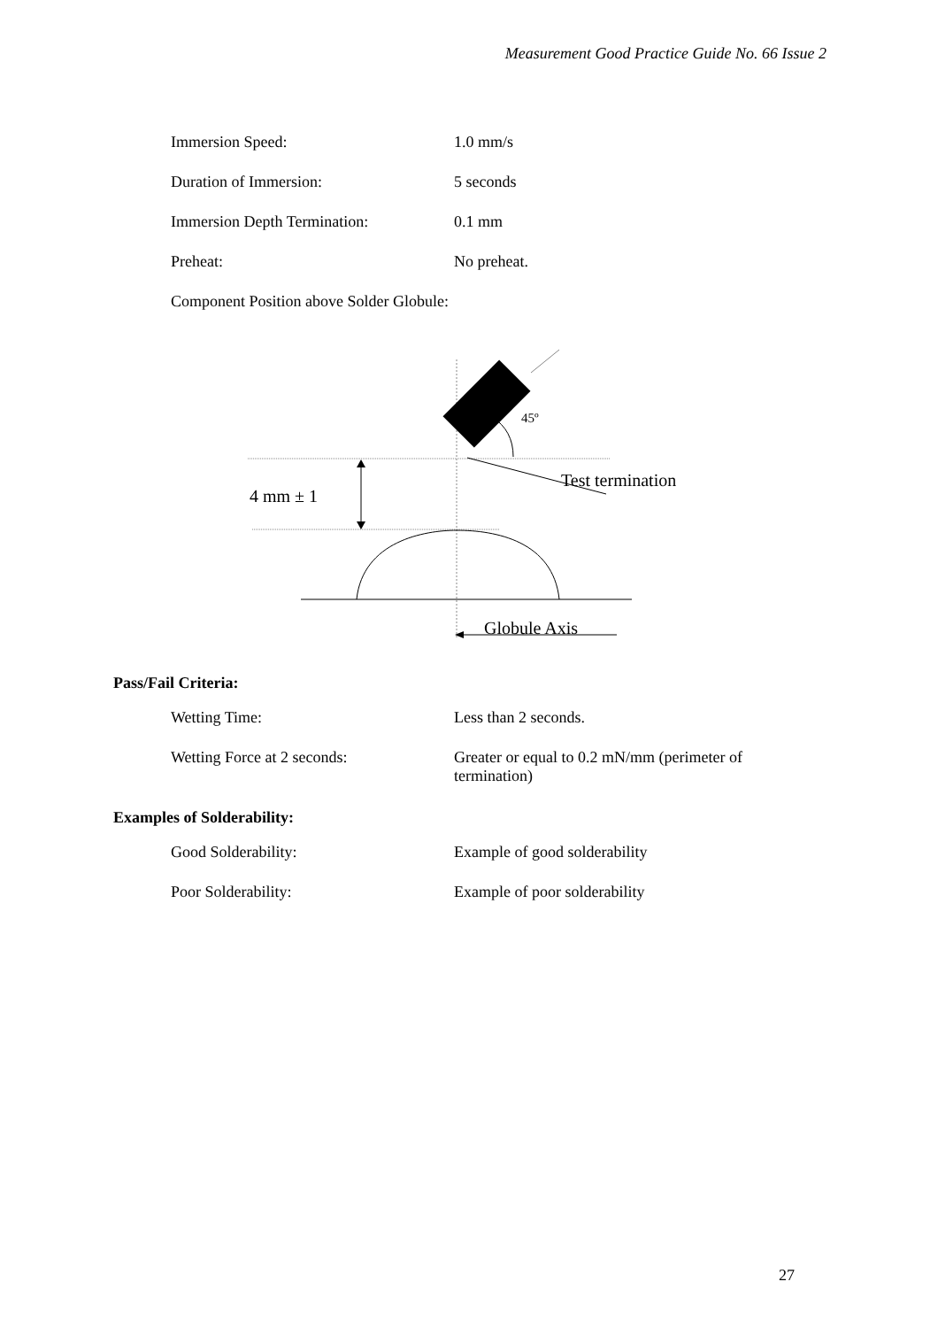Measurement Good Practice Guide No. 66 Issue 2
| Immersion Speed: | 1.0 mm/s |
| Duration of Immersion: | 5 seconds |
| Immersion Depth Termination: | 0.1 mm |
| Preheat: | No preheat. |
Component Position above Solder Globule:
45º
Test termination
4 mm ± 1
Globule Axis
Pass/Fail Criteria:
| Wetting Time: | Less than 2 seconds. |
| Wetting Force at 2 seconds: | Greater or equal to 0.2 mN/mm (perimeter of termination) |
Examples of Solderability:
| Good Solderability: | Example of good solderability |
| Poor Solderability: | Example of poor solderability |
27